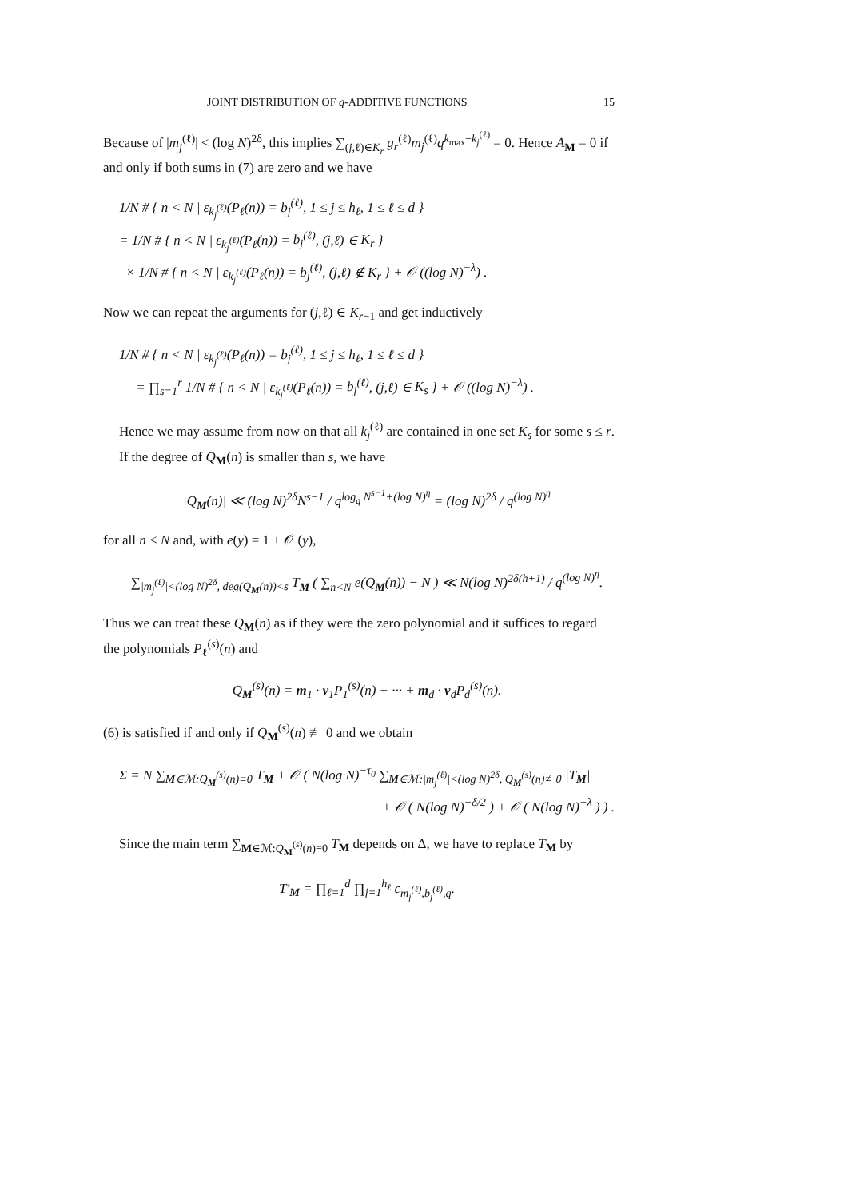JOINT DISTRIBUTION OF q-ADDITIVE FUNCTIONS 15
Because of |m<sub>j</sub><sup>(ℓ)</sup>| < (log N)<sup>2δ</sup>, this implies ∑<sub>(j,ℓ)∈K<sub>r</sub></sub> g<sub>r</sub><sup>(ℓ)</sup>m<sub>j</sub><sup>(ℓ)</sup>q<sup>k<sub>max</sub>−k<sub>j</sub><sup>(ℓ)</sup></sup> = 0. Hence A<sub>M</sub> = 0 if and only if both sums in (7) are zero and we have
1/N # { n < N | ε<sub>k<sub>j</sub><sup>(ℓ)</sup></sub>(P<sub>ℓ</sub>(n)) = b<sub>j</sub><sup>(ℓ)</sup>, 1 ≤ j ≤ h<sub>ℓ</sub>, 1 ≤ ℓ ≤ d }
= 1/N # { n < N | ε<sub>k<sub>j</sub><sup>(ℓ)</sup></sub>(P<sub>ℓ</sub>(n)) = b<sub>j</sub><sup>(ℓ)</sup>, (j,ℓ) ∈ K<sub>r</sub> }
× 1/N # { n < N | ε<sub>k<sub>j</sub><sup>(ℓ)</sup></sub>(P<sub>ℓ</sub>(n)) = b<sub>j</sub><sup>(ℓ)</sup>, (j,ℓ) ∉ K<sub>r</sub> } + 𝒪 ((log N)<sup>−λ</sup>) .
Now we can repeat the arguments for (j,ℓ) ∈ K<sub>r−1</sub> and get inductively
1/N # { n < N | ε<sub>k<sub>j</sub><sup>(ℓ)</sup></sub>(P<sub>ℓ</sub>(n)) = b<sub>j</sub><sup>(ℓ)</sup>, 1 ≤ j ≤ h<sub>ℓ</sub>, 1 ≤ ℓ ≤ d }
= ∏<sub>s=1</sub><sup>r</sup> 1/N # { n < N | ε<sub>k<sub>j</sub><sup>(ℓ)</sup></sub>(P<sub>ℓ</sub>(n)) = b<sub>j</sub><sup>(ℓ)</sup>, (j,ℓ) ∈ K<sub>s</sub> } + 𝒪 ((log N)<sup>−λ</sup>) .
Hence we may assume from now on that all k<sub>j</sub><sup>(ℓ)</sup> are contained in one set K<sub>s</sub> for some s ≤ r.
If the degree of Q<sub>M</sub>(n) is smaller than s, we have
|Q<sub>M</sub>(n)| ≪ (log N)<sup>2δ</sup>N<sup>s−1</sup> / q<sup>log<sub>q</sub> N<sup>s−1</sup>+(log N)<sup>η</sup></sup> = (log N)<sup>2δ</sup> / q<sup>(log N)<sup>η</sup></sup>
for all n < N and, with e(y) = 1 + 𝒪 (y),
∑<sub>|m<sub>j</sub><sup>(ℓ)</sup>|<(log N)<sup>2δ</sup>, deg(Q<sub>M</sub>(n))<s</sub> T<sub>M</sub> ( ∑<sub>n<N</sub> e(Q<sub>M</sub>(n)) − N ) ≪ N(log N)<sup>2δ(h+1)</sup> / q<sup>(log N)<sup>η</sup></sup>.
Thus we can treat these Q<sub>M</sub>(n) as if they were the zero polynomial and it suffices to regard the polynomials P<sub>ℓ</sub><sup>(s)</sup>(n) and
Q<sub>M</sub><sup>(s)</sup>(n) = m<sub>1</sub> · v<sub>1</sub>P<sub>1</sub><sup>(s)</sup>(n) + ··· + m<sub>d</sub> · v<sub>d</sub>P<sub>d</sub><sup>(s)</sup>(n).
(6) is satisfied if and only if Q<sub>M</sub><sup>(s)</sup>(n) ≢ 0 and we obtain
Σ = N ∑<sub>M∈ℳ:Q<sub>M</sub><sup>(s)</sup>(n)≡0</sub> T<sub>M</sub> + 𝒪 ( N(log N)<sup>−τ<sub>0</sub></sup> ∑<sub>M∈ℳ:|m<sub>j</sub><sup>(ℓ)</sup>|<(log N)<sup>2δ</sup>, Q<sub>M</sub><sup>(s)</sup>(n)≢0</sub> |T<sub>M</sub>|
+ 𝒪 ( N(log N)<sup>−δ/2</sup> ) + 𝒪 ( N(log N)<sup>−λ</sup> ) ) .
Since the main term ∑<sub>M∈ℳ:Q<sub>M</sub><sup>(s)</sup>(n)≡0</sub> T<sub>M</sub> depends on Δ, we have to replace T<sub>M</sub> by
T′<sub>M</sub> = ∏<sub>ℓ=1</sub><sup>d</sup> ∏<sub>j=1</sub><sup>h<sub>ℓ</sub></sup> c<sub>m<sub>j</sub><sup>(ℓ)</sup>,b<sub>j</sub><sup>(ℓ)</sup>,q</sub>.